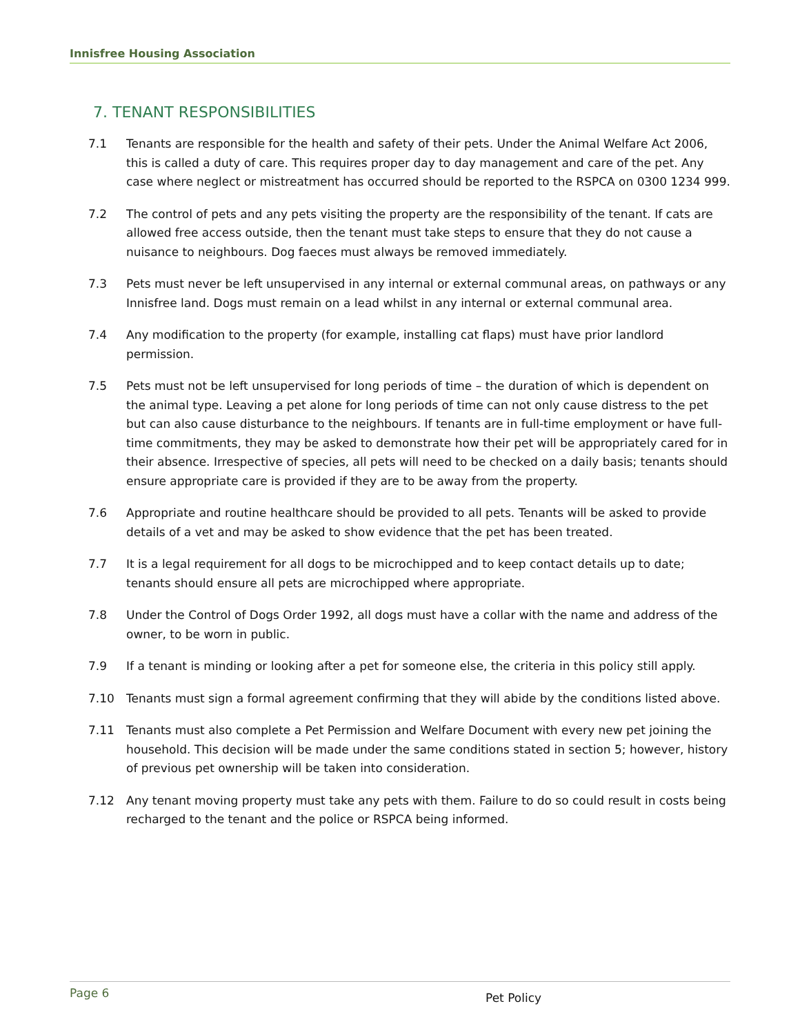Innisfree Housing Association
7. TENANT RESPONSIBILITIES
7.1 Tenants are responsible for the health and safety of their pets. Under the Animal Welfare Act 2006, this is called a duty of care. This requires proper day to day management and care of the pet. Any case where neglect or mistreatment has occurred should be reported to the RSPCA on 0300 1234 999.
7.2 The control of pets and any pets visiting the property are the responsibility of the tenant. If cats are allowed free access outside, then the tenant must take steps to ensure that they do not cause a nuisance to neighbours. Dog faeces must always be removed immediately.
7.3 Pets must never be left unsupervised in any internal or external communal areas, on pathways or any Innisfree land. Dogs must remain on a lead whilst in any internal or external communal area.
7.4 Any modification to the property (for example, installing cat flaps) must have prior landlord permission.
7.5 Pets must not be left unsupervised for long periods of time – the duration of which is dependent on the animal type. Leaving a pet alone for long periods of time can not only cause distress to the pet but can also cause disturbance to the neighbours. If tenants are in full-time employment or have full-time commitments, they may be asked to demonstrate how their pet will be appropriately cared for in their absence. Irrespective of species, all pets will need to be checked on a daily basis; tenants should ensure appropriate care is provided if they are to be away from the property.
7.6 Appropriate and routine healthcare should be provided to all pets. Tenants will be asked to provide details of a vet and may be asked to show evidence that the pet has been treated.
7.7 It is a legal requirement for all dogs to be microchipped and to keep contact details up to date; tenants should ensure all pets are microchipped where appropriate.
7.8 Under the Control of Dogs Order 1992, all dogs must have a collar with the name and address of the owner, to be worn in public.
7.9 If a tenant is minding or looking after a pet for someone else, the criteria in this policy still apply.
7.10 Tenants must sign a formal agreement confirming that they will abide by the conditions listed above.
7.11 Tenants must also complete a Pet Permission and Welfare Document with every new pet joining the household. This decision will be made under the same conditions stated in section 5; however, history of previous pet ownership will be taken into consideration.
7.12 Any tenant moving property must take any pets with them. Failure to do so could result in costs being recharged to the tenant and the police or RSPCA being informed.
Page 6
Pet Policy